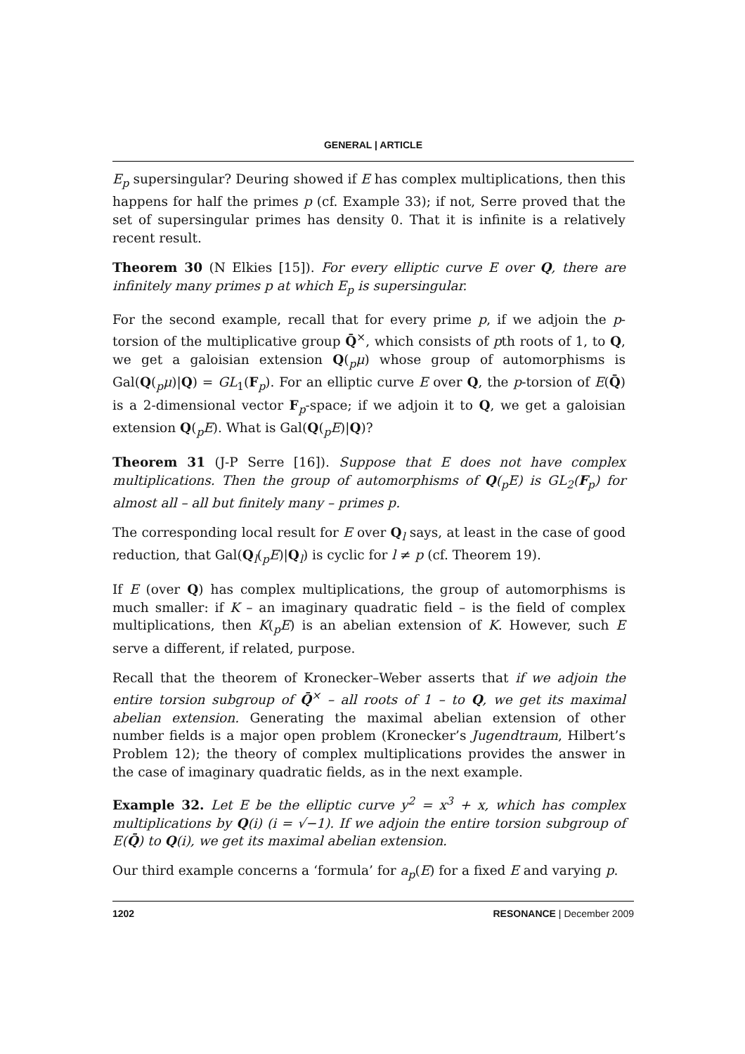GENERAL | ARTICLE
E<sub>p</sub> supersingular? Deuring showed if E has complex multiplications, then this happens for half the primes p (cf. Example 33); if not, Serre proved that the set of supersingular primes has density 0. That it is infinite is a relatively recent result.
Theorem 30 (N Elkies [15]). For every elliptic curve E over Q, there are infinitely many primes p at which E<sub>p</sub> is supersingular.
For the second example, recall that for every prime p, if we adjoin the p-torsion of the multiplicative group Q̄<sup>×</sup>, which consists of pth roots of 1, to Q, we get a galoisian extension Q(<sub>p</sub>μ) whose group of automorphisms is Gal(Q(<sub>p</sub>μ)|Q) = GL<sub>1</sub>(F<sub>p</sub>). For an elliptic curve E over Q, the p-torsion of E(Q̄) is a 2-dimensional vector F<sub>p</sub>-space; if we adjoin it to Q, we get a galoisian extension Q(<sub>p</sub>E). What is Gal(Q(<sub>p</sub>E)|Q)?
Theorem 31 (J-P Serre [16]). Suppose that E does not have complex multiplications. Then the group of automorphisms of Q(<sub>p</sub>E) is GL<sub>2</sub>(F<sub>p</sub>) for almost all – all but finitely many – primes p.
The corresponding local result for E over Q<sub>l</sub> says, at least in the case of good reduction, that Gal(Q<sub>l</sub>(<sub>p</sub>E)|Q<sub>l</sub>) is cyclic for l ≠ p (cf. Theorem 19).
If E (over Q) has complex multiplications, the group of automorphisms is much smaller: if K – an imaginary quadratic field – is the field of complex multiplications, then K(<sub>p</sub>E) is an abelian extension of K. However, such E serve a different, if related, purpose.
Recall that the theorem of Kronecker–Weber asserts that if we adjoin the entire torsion subgroup of Q̄<sup>×</sup> – all roots of 1 – to Q, we get its maximal abelian extension. Generating the maximal abelian extension of other number fields is a major open problem (Kronecker’s Jugendtraum, Hilbert’s Problem 12); the theory of complex multiplications provides the answer in the case of imaginary quadratic fields, as in the next example.
Example 32. Let E be the elliptic curve y<sup>2</sup> = x<sup>3</sup> + x, which has complex multiplications by Q(i) (i = √−1). If we adjoin the entire torsion subgroup of E(Q̄) to Q(i), we get its maximal abelian extension.
Our third example concerns a ‘formula’ for a<sub>p</sub>(E) for a fixed E and varying p.
1202 RESONANCE | December 2009